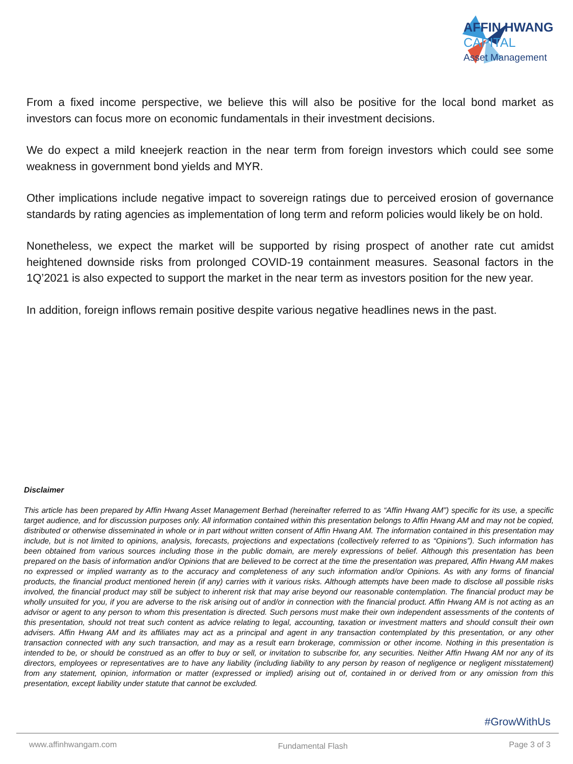AFFIN HWANG
CAPITAL
Asset Management
From a fixed income perspective, we believe this will also be positive for the local bond market as investors can focus more on economic fundamentals in their investment decisions.
We do expect a mild kneejerk reaction in the near term from foreign investors which could see some weakness in government bond yields and MYR.
Other implications include negative impact to sovereign ratings due to perceived erosion of governance standards by rating agencies as implementation of long term and reform policies would likely be on hold.
Nonetheless, we expect the market will be supported by rising prospect of another rate cut amidst heightened downside risks from prolonged COVID-19 containment measures. Seasonal factors in the 1Q’2021 is also expected to support the market in the near term as investors position for the new year.
In addition, foreign inflows remain positive despite various negative headlines news in the past.
Disclaimer
This article has been prepared by Affin Hwang Asset Management Berhad (hereinafter referred to as “Affin Hwang AM”) specific for its use, a specific target audience, and for discussion purposes only. All information contained within this presentation belongs to Affin Hwang AM and may not be copied, distributed or otherwise disseminated in whole or in part without written consent of Affin Hwang AM. The information contained in this presentation may include, but is not limited to opinions, analysis, forecasts, projections and expectations (collectively referred to as “Opinions”). Such information has been obtained from various sources including those in the public domain, are merely expressions of belief. Although this presentation has been prepared on the basis of information and/or Opinions that are believed to be correct at the time the presentation was prepared, Affin Hwang AM makes no expressed or implied warranty as to the accuracy and completeness of any such information and/or Opinions. As with any forms of financial products, the financial product mentioned herein (if any) carries with it various risks. Although attempts have been made to disclose all possible risks involved, the financial product may still be subject to inherent risk that may arise beyond our reasonable contemplation. The financial product may be wholly unsuited for you, if you are adverse to the risk arising out of and/or in connection with the financial product. Affin Hwang AM is not acting as an advisor or agent to any person to whom this presentation is directed. Such persons must make their own independent assessments of the contents of this presentation, should not treat such content as advice relating to legal, accounting, taxation or investment matters and should consult their own advisers. Affin Hwang AM and its affiliates may act as a principal and agent in any transaction contemplated by this presentation, or any other transaction connected with any such transaction, and may as a result earn brokerage, commission or other income. Nothing in this presentation is intended to be, or should be construed as an offer to buy or sell, or invitation to subscribe for, any securities. Neither Affin Hwang AM nor any of its directors, employees or representatives are to have any liability (including liability to any person by reason of negligence or negligent misstatement) from any statement, opinion, information or matter (expressed or implied) arising out of, contained in or derived from or any omission from this presentation, except liability under statute that cannot be excluded.
#GrowWithUs
www.affinhwangam.com Fundamental Flash Page 3 of 3